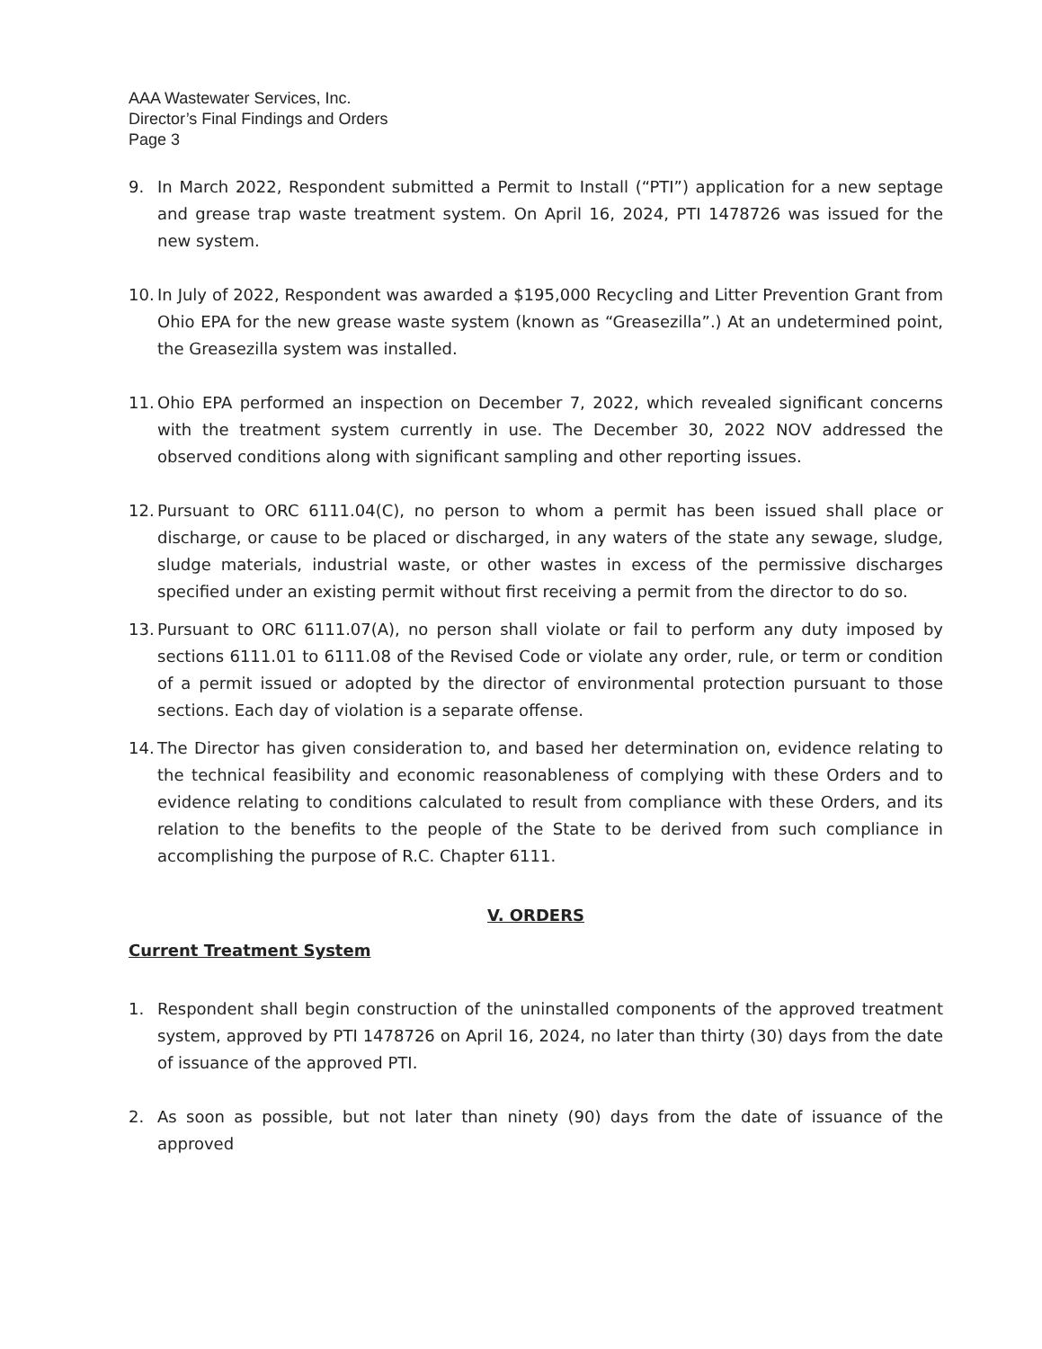AAA Wastewater Services, Inc.
Director’s Final Findings and Orders
Page 3
9. In March 2022, Respondent submitted a Permit to Install (“PTI”) application for a new septage and grease trap waste treatment system. On April 16, 2024, PTI 1478726 was issued for the new system.
10.
In July of 2022, Respondent was awarded a $195,000 Recycling and Litter Prevention Grant from Ohio EPA for the new grease waste system (known as “Greasezilla”.) At an undetermined point, the Greasezilla system was installed.
11.
Ohio EPA performed an inspection on December 7, 2022, which revealed significant concerns with the treatment system currently in use. The December 30, 2022 NOV addressed the observed conditions along with significant sampling and other reporting issues.
12.
Pursuant to ORC 6111.04(C), no person to whom a permit has been issued shall place or discharge, or cause to be placed or discharged, in any waters of the state any sewage, sludge, sludge materials, industrial waste, or other wastes in excess of the permissive discharges specified under an existing permit without first receiving a permit from the director to do so.
13.
Pursuant to ORC 6111.07(A), no person shall violate or fail to perform any duty imposed by sections 6111.01 to 6111.08 of the Revised Code or violate any order, rule, or term or condition of a permit issued or adopted by the director of environmental protection pursuant to those sections. Each day of violation is a separate offense.
14.
The Director has given consideration to, and based her determination on, evidence relating to the technical feasibility and economic reasonableness of complying with these Orders and to evidence relating to conditions calculated to result from compliance with these Orders, and its relation to the benefits to the people of the State to be derived from such compliance in accomplishing the purpose of R.C. Chapter 6111.
V. ORDERS
Current Treatment System
1. Respondent shall begin construction of the uninstalled components of the approved treatment system, approved by PTI 1478726 on April 16, 2024, no later than thirty (30) days from the date of issuance of the approved PTI.
2. As soon as possible, but not later than ninety (90) days from the date of issuance of the approved